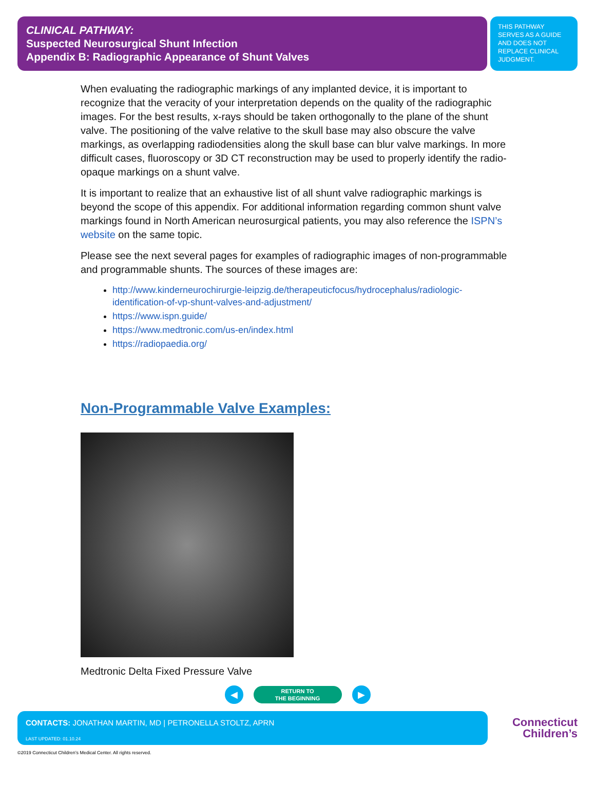CLINICAL PATHWAY:
Suspected Neurosurgical Shunt Infection
Appendix B: Radiographic Appearance of Shunt Valves
THIS PATHWAY SERVES AS A GUIDE AND DOES NOT REPLACE CLINICAL JUDGMENT.
When evaluating the radiographic markings of any implanted device, it is important to recognize that the veracity of your interpretation depends on the quality of the radiographic images. For the best results, x-rays should be taken orthogonally to the plane of the shunt valve. The positioning of the valve relative to the skull base may also obscure the valve markings, as overlapping radiodensities along the skull base can blur valve markings. In more difficult cases, fluoroscopy or 3D CT reconstruction may be used to properly identify the radio-opaque markings on a shunt valve.
It is important to realize that an exhaustive list of all shunt valve radiographic markings is beyond the scope of this appendix. For additional information regarding common shunt valve markings found in North American neurosurgical patients, you may also reference the ISPN’s website on the same topic.
Please see the next several pages for examples of radiographic images of non-programmable and programmable shunts. The sources of these images are:
http://www.kinderneurochirurgie-leipzig.de/therapeuticfocus/hydrocephalus/radiologic-identification-of-vp-shunt-valves-and-adjustment/
https://www.ispn.guide/
https://www.medtronic.com/us-en/index.html
https://radiopaedia.org/
Non-Programmable Valve Examples:
Medtronic Delta Fixed Pressure Valve
◀
RETURN TO
THE BEGINNING
▶
CONTACTS: JONATHAN MARTIN, MD | PETRONELLA STOLTZ, APRN
LAST UPDATED: 01.10.24
Connecticut
Children’s
©2019 Connecticut Children’s Medical Center. All rights reserved.